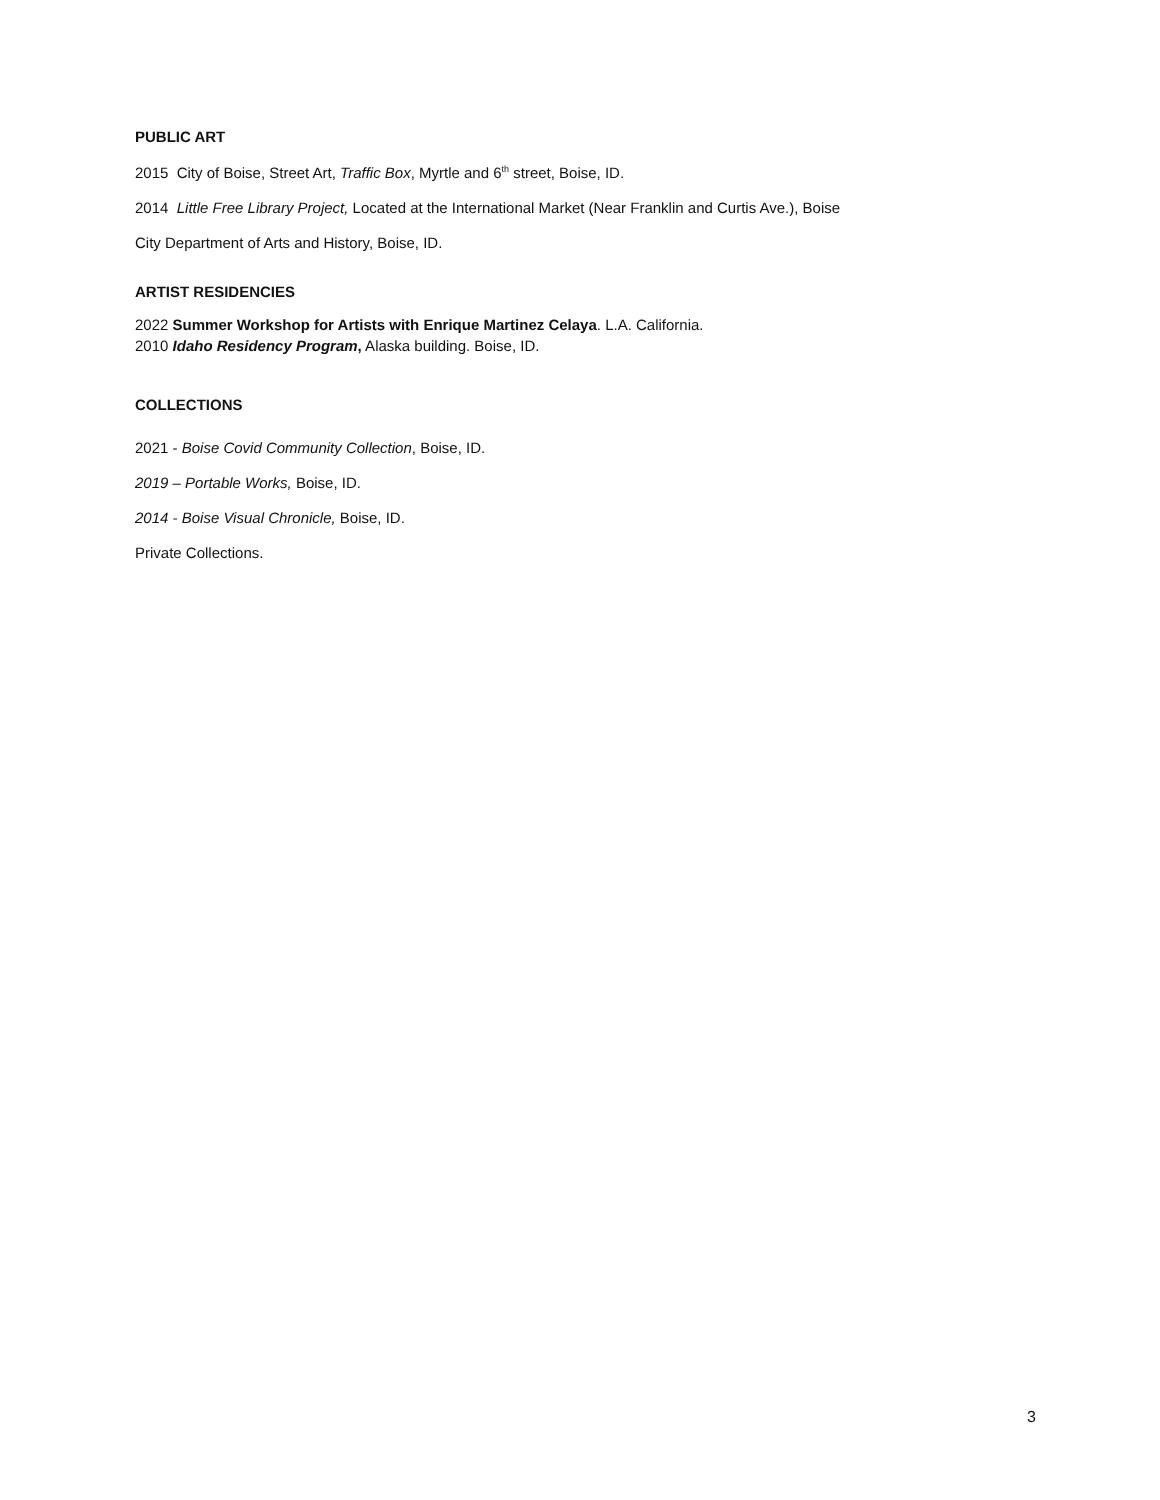PUBLIC ART
2015 City of Boise, Street Art, Traffic Box, Myrtle and 6<sup>th</sup> street, Boise, ID.
2014 Little Free Library Project, Located at the International Market (Near Franklin and Curtis Ave.), Boise
City Department of Arts and History, Boise, ID.
ARTIST RESIDENCIES
2022 Summer Workshop for Artists with Enrique Martinez Celaya. L.A. California.
2010 Idaho Residency Program, Alaska building. Boise, ID.
COLLECTIONS
2021 - Boise Covid Community Collection, Boise, ID.
2019 – Portable Works, Boise, ID.
2014 - Boise Visual Chronicle, Boise, ID.
Private Collections.
3